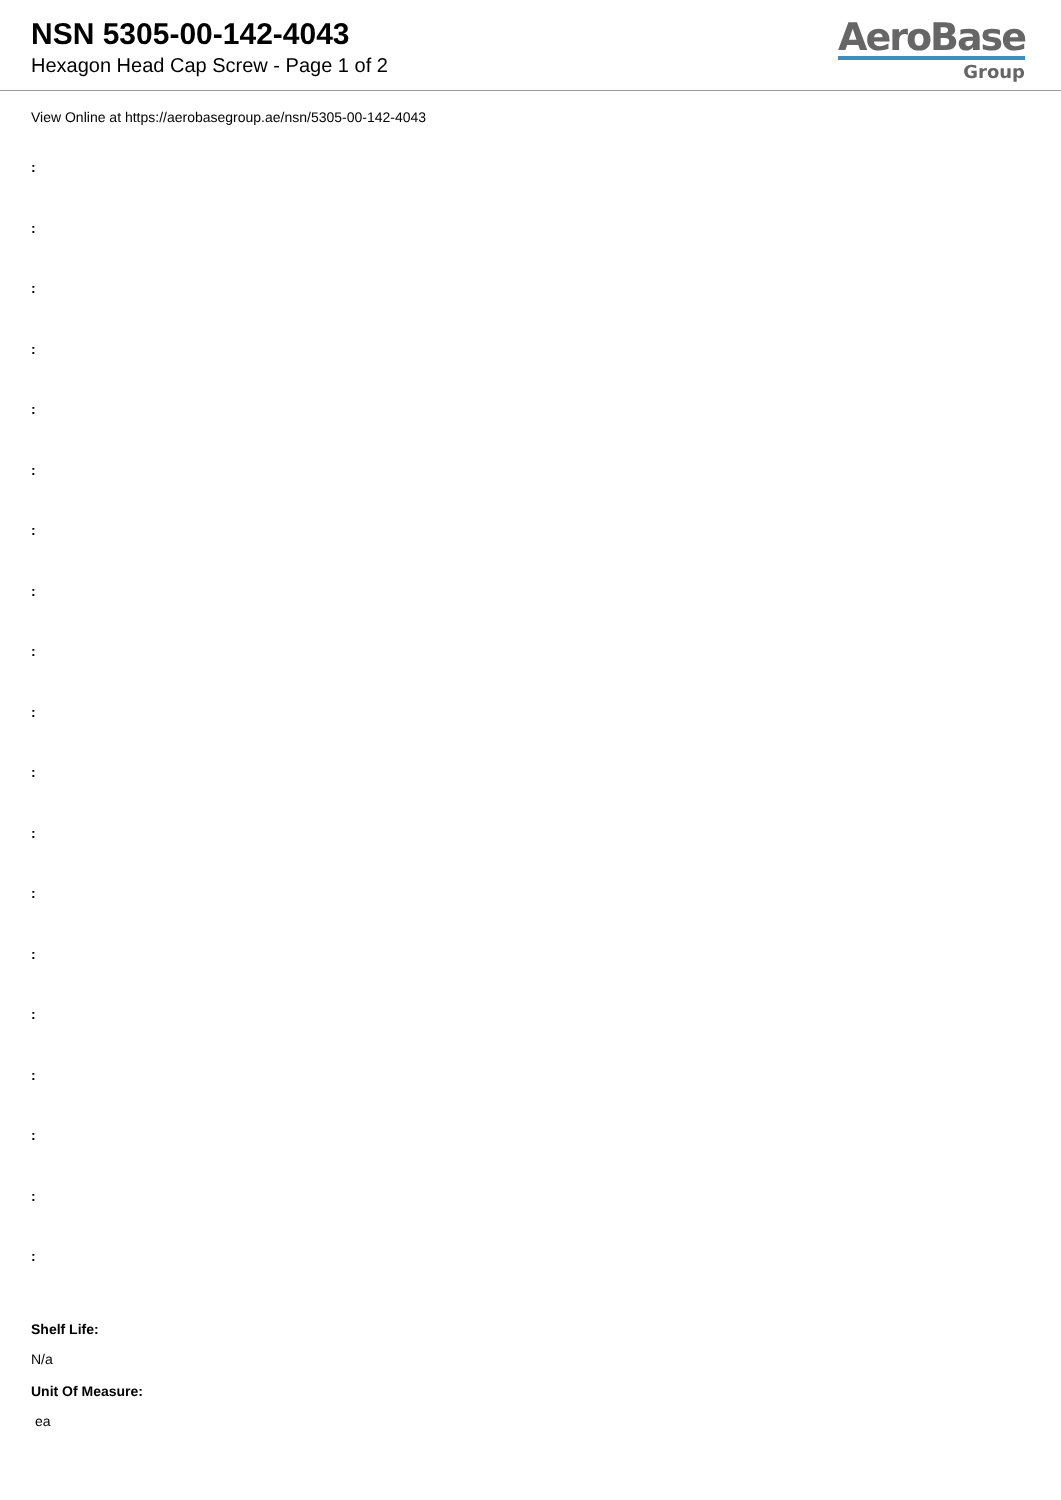NSN 5305-00-142-4043
Hexagon Head Cap Screw - Page 1 of 2
AeroBase
Group
View Online at https://aerobasegroup.ae/nsn/5305-00-142-4043
:
:
:
:
:
:
:
:
:
:
:
:
:
:
:
:
:
:
:
Shelf Life:
N/a
Unit Of Measure:
ea